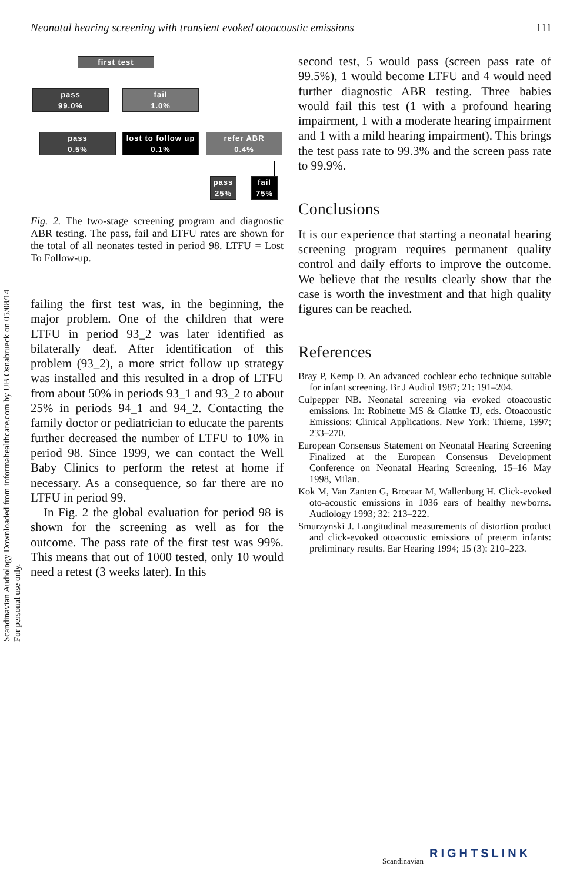Neonatal hearing screening with transient evoked otoacoustic emissions 111
Scandinavian Audiology Downloaded from informahealthcare.com by UB Osnabrueck on 05/08/14
For personal use only.
first test
pass
99.0%
fail
1.0%
pass
0.5%
lost to follow up
0.1%
refer ABR
0.4%
pass
25%
fail
75%
Fig. 2. The two-stage screening program and diagnostic ABR testing. The pass, fail and LTFU rates are shown for the total of all neonates tested in period 98. LTFU = Lost To Follow-up.
failing the first test was, in the beginning, the major problem. One of the children that were LTFU in period 93_2 was later identified as bilaterally deaf. After identification of this problem (93_2), a more strict follow up strategy was installed and this resulted in a drop of LTFU from about 50% in periods 93_1 and 93_2 to about 25% in periods 94_1 and 94_2. Contacting the family doctor or pediatrician to educate the parents further decreased the number of LTFU to 10% in period 98. Since 1999, we can contact the Well Baby Clinics to perform the retest at home if necessary. As a consequence, so far there are no LTFU in period 99.
In Fig. 2 the global evaluation for period 98 is shown for the screening as well as for the outcome. The pass rate of the first test was 99%. This means that out of 1000 tested, only 10 would need a retest (3 weeks later). In this
second test, 5 would pass (screen pass rate of 99.5%), 1 would become LTFU and 4 would need further diagnostic ABR testing. Three babies would fail this test (1 with a profound hearing impairment, 1 with a moderate hearing impairment and 1 with a mild hearing impairment). This brings the test pass rate to 99.3% and the screen pass rate to 99.9%.
Conclusions
It is our experience that starting a neonatal hearing screening program requires permanent quality control and daily efforts to improve the outcome. We believe that the results clearly show that the case is worth the investment and that high quality figures can be reached.
References
Bray P, Kemp D. An advanced cochlear echo technique suitable for infant screening. Br J Audiol 1987; 21: 191–204.
Culpepper NB. Neonatal screening via evoked otoacoustic emissions. In: Robinette MS & Glattke TJ, eds. Otoacoustic Emissions: Clinical Applications. New York: Thieme, 1997; 233–270.
European Consensus Statement on Neonatal Hearing Screening Finalized at the European Consensus Development Conference on Neonatal Hearing Screening, 15–16 May 1998, Milan.
Kok M, Van Zanten G, Brocaar M, Wallenburg H. Click-evoked oto-acoustic emissions in 1036 ears of healthy newborns. Audiology 1993; 32: 213–222.
Smurzynski J. Longitudinal measurements of distortion product and click-evoked otoacoustic emissions of preterm infants: preliminary results. Ear Hearing 1994; 15 (3): 210–223.
Scandinavian
RIGHTSLINK